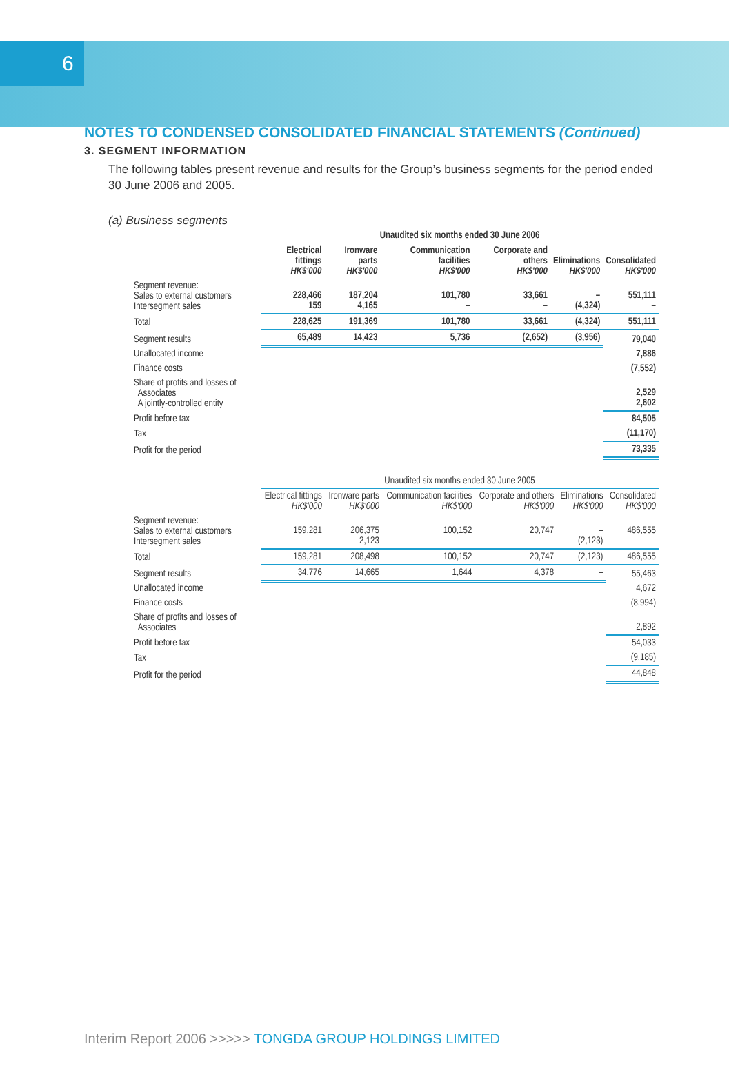6
NOTES TO CONDENSED CONSOLIDATED FINANCIAL STATEMENTS (Continued)
3. SEGMENT INFORMATION
The following tables present revenue and results for the Group’s business segments for the period ended 30 June 2006 and 2005.
(a) Business segments
| | Unaudited six months ended 30 June 2006 | | | | | |
| --- | --- | --- | --- | --- | --- | --- |
| | Electrical fittings HK$'000 | Ironware parts HK$'000 | Communication facilities HK$'000 | Corporate and others HK$'000 | Eliminations HK$'000 | Consolidated HK$'000 |
| Segment revenue: Sales to external customers Intersegment sales | 228,466 159 | 187,204 4,165 | 101,780 – | 33,661 – | – (4,324) | 551,111 – |
| Total | 228,625 | 191,369 | 101,780 | 33,661 | (4,324) | 551,111 |
| Segment results | 65,489 | 14,423 | 5,736 | (2,652) | (3,956) | 79,040 |
| Unallocated income | | | | | | 7,886 |
| Finance costs | | | | | | (7,552) |
| Share of profits and losses of Associates A jointly-controlled entity | | | | | | 2,529 2,602 |
| Profit before tax | | | | | | 84,505 |
| Tax | | | | | | (11,170) |
| Profit for the period | | | | | | 73,335 |
| | Unaudited six months ended 30 June 2005 | | | | | |
| --- | --- | --- | --- | --- | --- | --- |
| | Electrical fittings HK$'000 | Ironware parts HK$'000 | Communication facilities HK$'000 | Corporate and others HK$'000 | Eliminations HK$'000 | Consolidated HK$'000 |
| Segment revenue: Sales to external customers Intersegment sales | 159,281 – | 206,375 2,123 | 100,152 – | 20,747 – | – (2,123) | 486,555 – |
| Total | 159,281 | 208,498 | 100,152 | 20,747 | (2,123) | 486,555 |
| Segment results | 34,776 | 14,665 | 1,644 | 4,378 | – | 55,463 |
| Unallocated income | | | | | | 4,672 |
| Finance costs | | | | | | (8,994) |
| Share of profits and losses of Associates | | | | | | 2,892 |
| Profit before tax | | | | | | 54,033 |
| Tax | | | | | | (9,185) |
| Profit for the period | | | | | | 44,848 |
Interim Report 2006 >>>>> TONGDA GROUP HOLDINGS LIMITED